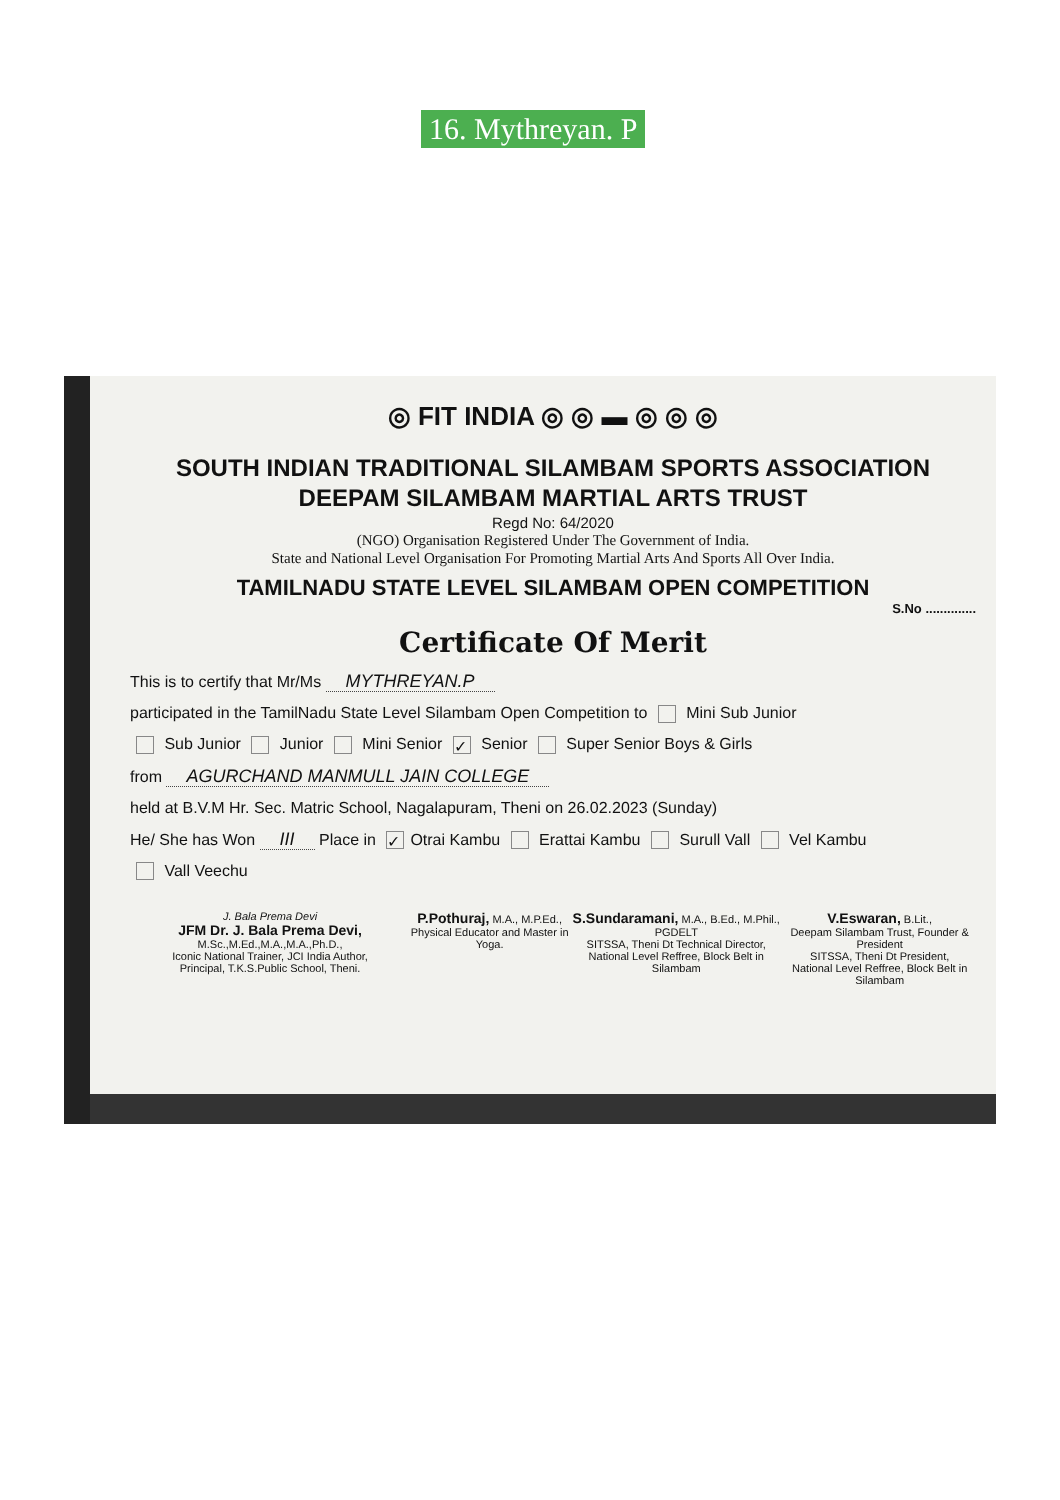16. Mythreyan. P
◎ FIT INDIA ◎ ◎ ▬ ◎ ◎ ◎
SOUTH INDIAN TRADITIONAL SILAMBAM SPORTS ASSOCIATION
DEEPAM SILAMBAM MARTIAL ARTS TRUST
Regd No: 64/2020
(NGO) Organisation Registered Under The Government of India.
State and National Level Organisation For Promoting Martial Arts And Sports All Over India.
TAMILNADU STATE LEVEL SILAMBAM OPEN COMPETITION
S.No ..............
Certificate Of Merit
This is to certify that Mr/Ms MYTHREYAN.P
participated in the TamilNadu State Level Silambam Open Competition to Mini Sub Junior
Sub Junior Junior Mini Senior ✓ Senior Super Senior Boys & Girls
from AGURCHAND MANMULL JAIN COLLEGE
held at B.V.M Hr. Sec. Matric School, Nagalapuram, Theni on 26.02.2023 (Sunday)
He/ She has Won III Place in ✓ Otrai Kambu Erattai Kambu Surull Vall Vel Kambu
Vall Veechu
J. Bala Prema Devi
JFM Dr. J. Bala Prema Devi, M.Sc.,M.Ed.,M.A.,M.A.,Ph.D.,
Iconic National Trainer, JCI India Author,
Principal, T.K.S.Public School, Theni.
P.Pothuraj, M.A., M.P.Ed.,
Physical Educator and Master in Yoga.
S.Sundaramani, M.A., B.Ed., M.Phil., PGDELT
SITSSA, Theni Dt Technical Director,
National Level Reffree, Block Belt in Silambam
V.Eswaran, B.Lit.,
Deepam Silambam Trust, Founder & President
SITSSA, Theni Dt President,
National Level Reffree, Block Belt in Silambam